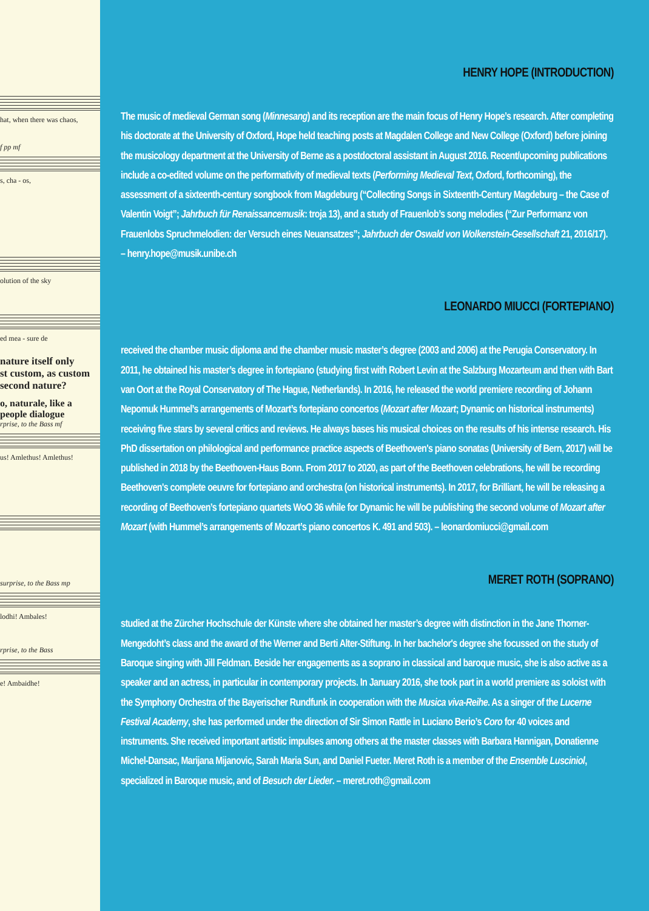hat, when there was chaos,
f pp mf
s, cha - os,
olution of the sky
ed mea - sure de
nature itself only
st custom, as custom
second nature?
o, naturale, like a
people dialogue
rprise, to the Bass mf
us! Amlethus! Amlethus!
surprise, to the Bass mp
lodhi! Ambales!
rprise, to the Bass
e! Ambaidhe!
HENRY HOPE (INTRODUCTION)
The music of medieval German song (Minnesang) and its reception are the main focus of Henry Hope’s research. After completing his doctorate at the University of Oxford, Hope held teaching posts at Magdalen College and New College (Oxford) before joining the musicology department at the University of Berne as a postdoctoral assistant in August 2016. Recent/upcoming publications include a co-edited volume on the performativity of medieval texts (Performing Medieval Text, Oxford, forthcoming), the assessment of a sixteenth-century songbook from Magdeburg (“Collecting Songs in Sixteenth-Century Magdeburg – the Case of Valentin Voigt”; Jahrbuch für Renaissancemusik: troja 13), and a study of Frauenlob’s song melodies (“Zur Performanz von Frauenlobs Spruchmelodien: der Versuch eines Neuansatzes”; Jahrbuch der Oswald von Wolkenstein-Gesellschaft 21, 2016/17). – henry.hope@musik.unibe.ch
LEONARDO MIUCCI (FORTEPIANO)
received the chamber music diploma and the chamber music master’s degree (2003 and 2006) at the Perugia Conservatory. In 2011, he obtained his master’s degree in fortepiano (studying first with Robert Levin at the Salzburg Mozarteum and then with Bart van Oort at the Royal Conservatory of The Hague, Netherlands). In 2016, he released the world premiere recording of Johann Nepomuk Hummel’s arrangements of Mozart’s fortepiano concertos (Mozart after Mozart; Dynamic on historical instruments) receiving five stars by several critics and reviews. He always bases his musical choices on the results of his intense research. His PhD dissertation on philological and performance practice aspects of Beethoven's piano sonatas (University of Bern, 2017) will be published in 2018 by the Beethoven-Haus Bonn. From 2017 to 2020, as part of the Beethoven celebrations, he will be recording Beethoven's complete oeuvre for fortepiano and orchestra (on historical instruments). In 2017, for Brilliant, he will be releasing a recording of Beethoven’s fortepiano quartets WoO 36 while for Dynamic he will be publishing the second volume of Mozart after Mozart (with Hummel’s arrangements of Mozart’s piano concertos K. 491 and 503). – leonardomiucci@gmail.com
MERET ROTH (SOPRANO)
studied at the Zürcher Hochschule der Künste where she obtained her master’s degree with distinction in the Jane Thorner-Mengedoht’s class and the award of the Werner and Berti Alter-Stiftung. In her bachelor's degree she focussed on the study of Baroque singing with Jill Feldman. Beside her engagements as a soprano in classical and baroque music, she is also active as a speaker and an actress, in particular in contemporary projects. In January 2016, she took part in a world premiere as soloist with the Symphony Orchestra of the Bayerischer Rundfunk in cooperation with the Musica viva-Reihe. As a singer of the Lucerne Festival Academy, she has performed under the direction of Sir Simon Rattle in Luciano Berio’s Coro for 40 voices and instruments. She received important artistic impulses among others at the master classes with Barbara Hannigan, Donatienne Michel-Dansac, Marijana Mijanovic, Sarah Maria Sun, and Daniel Fueter. Meret Roth is a member of the Ensemble Lusciniol, specialized in Baroque music, and of Besuch der Lieder. – meret.roth@gmail.com